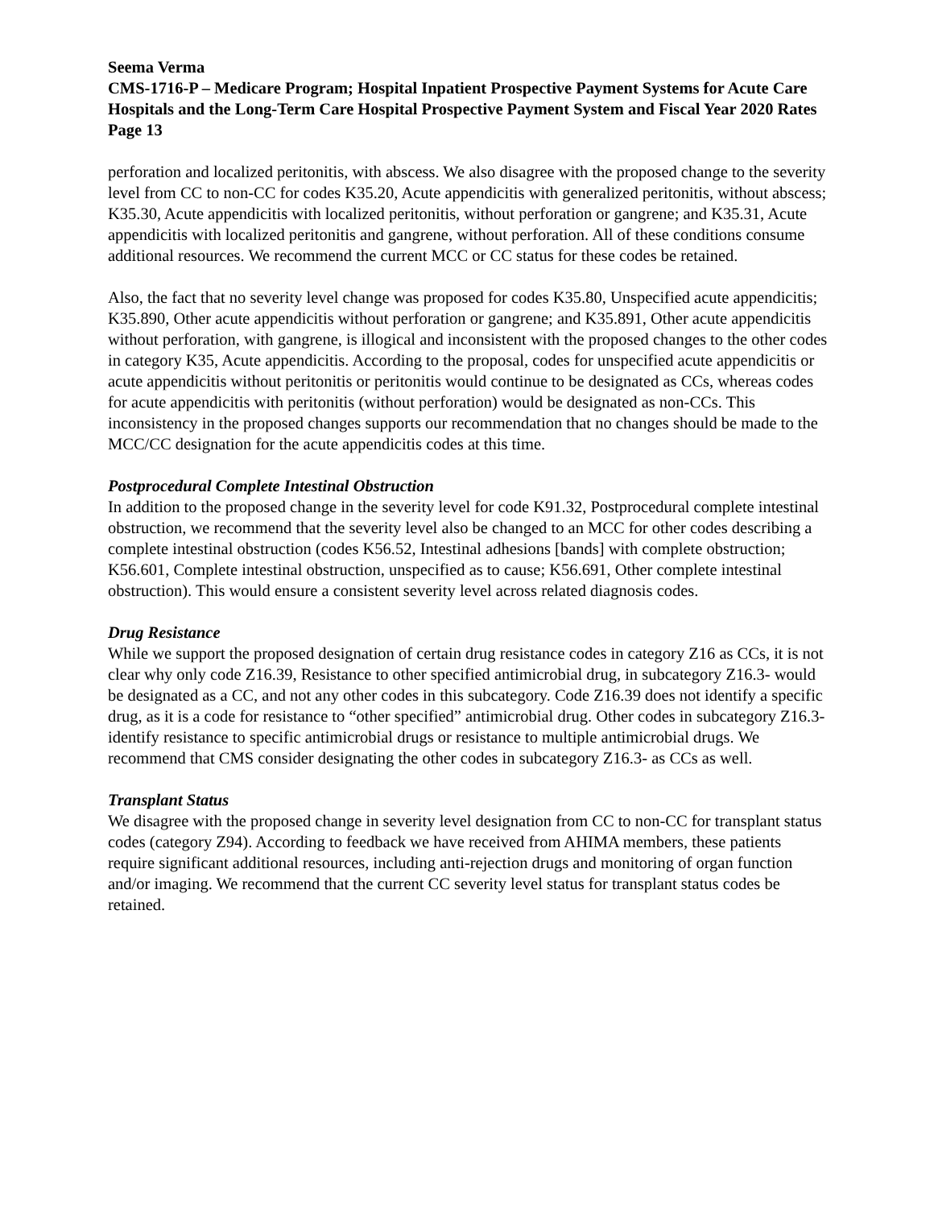Seema Verma
CMS-1716-P – Medicare Program; Hospital Inpatient Prospective Payment Systems for Acute Care Hospitals and the Long-Term Care Hospital Prospective Payment System and Fiscal Year 2020 Rates
Page 13
perforation and localized peritonitis, with abscess. We also disagree with the proposed change to the severity level from CC to non-CC for codes K35.20, Acute appendicitis with generalized peritonitis, without abscess; K35.30, Acute appendicitis with localized peritonitis, without perforation or gangrene; and K35.31, Acute appendicitis with localized peritonitis and gangrene, without perforation. All of these conditions consume additional resources. We recommend the current MCC or CC status for these codes be retained.
Also, the fact that no severity level change was proposed for codes K35.80, Unspecified acute appendicitis; K35.890, Other acute appendicitis without perforation or gangrene; and K35.891, Other acute appendicitis without perforation, with gangrene, is illogical and inconsistent with the proposed changes to the other codes in category K35, Acute appendicitis. According to the proposal, codes for unspecified acute appendicitis or acute appendicitis without peritonitis or peritonitis would continue to be designated as CCs, whereas codes for acute appendicitis with peritonitis (without perforation) would be designated as non-CCs. This inconsistency in the proposed changes supports our recommendation that no changes should be made to the MCC/CC designation for the acute appendicitis codes at this time.
Postprocedural Complete Intestinal Obstruction
In addition to the proposed change in the severity level for code K91.32, Postprocedural complete intestinal obstruction, we recommend that the severity level also be changed to an MCC for other codes describing a complete intestinal obstruction (codes K56.52, Intestinal adhesions [bands] with complete obstruction; K56.601, Complete intestinal obstruction, unspecified as to cause; K56.691, Other complete intestinal obstruction). This would ensure a consistent severity level across related diagnosis codes.
Drug Resistance
While we support the proposed designation of certain drug resistance codes in category Z16 as CCs, it is not clear why only code Z16.39, Resistance to other specified antimicrobial drug, in subcategory Z16.3- would be designated as a CC, and not any other codes in this subcategory. Code Z16.39 does not identify a specific drug, as it is a code for resistance to “other specified” antimicrobial drug. Other codes in subcategory Z16.3- identify resistance to specific antimicrobial drugs or resistance to multiple antimicrobial drugs. We recommend that CMS consider designating the other codes in subcategory Z16.3- as CCs as well.
Transplant Status
We disagree with the proposed change in severity level designation from CC to non-CC for transplant status codes (category Z94). According to feedback we have received from AHIMA members, these patients require significant additional resources, including anti-rejection drugs and monitoring of organ function and/or imaging. We recommend that the current CC severity level status for transplant status codes be retained.